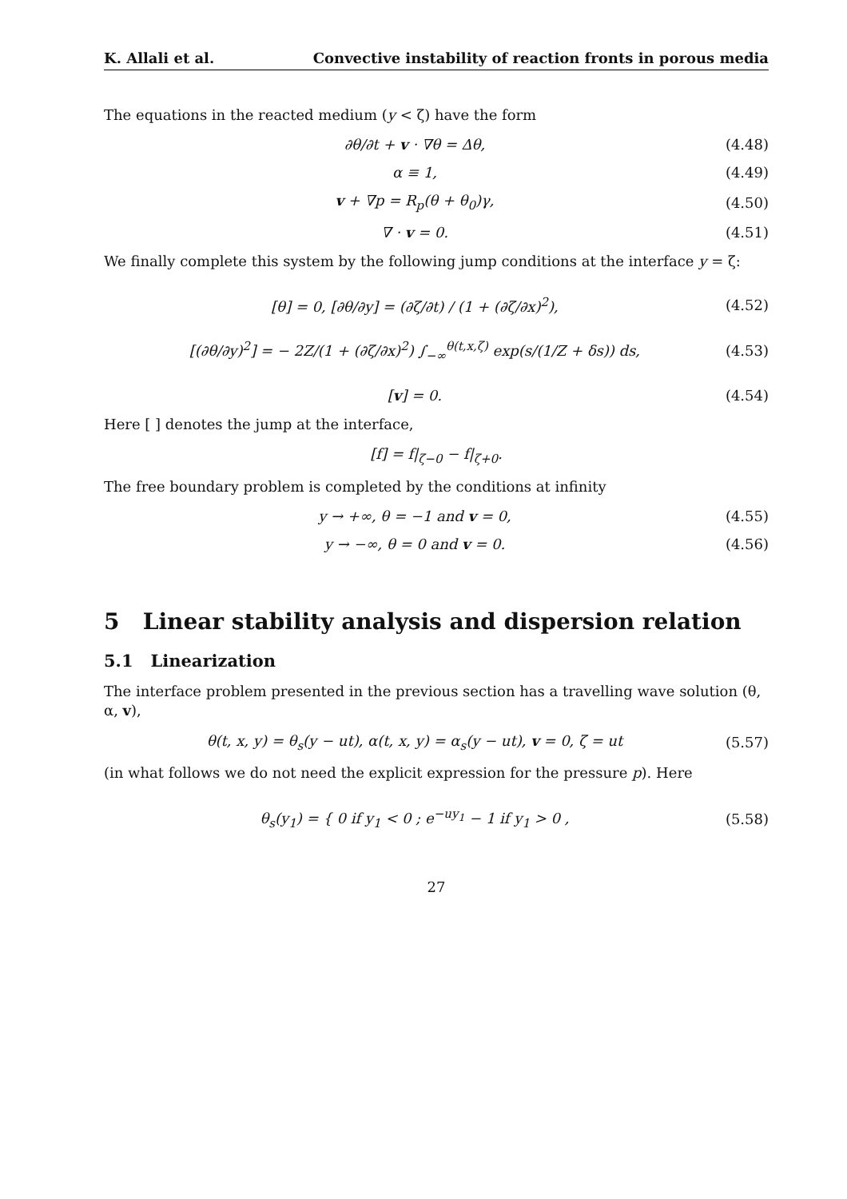K. Allali et al. Convective instability of reaction fronts in porous media
The equations in the reacted medium (y < ζ) have the form
∂θ/∂t + v · ∇θ = Δθ, (4.48)
α ≡ 1, (4.49)
v + ∇p = R<sub>p</sub>(θ + θ<sub>0</sub>)γ, (4.50)
∇ · v = 0. (4.51)
We finally complete this system by the following jump conditions at the interface y = ζ:
[θ] = 0, [∂θ/∂y] = (∂ζ/∂t) / (1 + (∂ζ/∂x)<sup>2</sup>), (4.52)
[(∂θ/∂y)<sup>2</sup>] = − 2Z/(1 + (∂ζ/∂x)<sup>2</sup>) ∫<sub>−∞</sub><sup>θ(t,x,ζ)</sup> exp(s/(1/Z + δs)) ds, (4.53)
[v] = 0. (4.54)
Here [ ] denotes the jump at the interface,
[f] = f|<sub>ζ−0</sub> − f|<sub>ζ+0</sub>.
The free boundary problem is completed by the conditions at infinity
y → +∞, θ = −1 and v = 0, (4.55)
y → −∞, θ = 0 and v = 0. (4.56)
5 Linear stability analysis and dispersion relation
5.1 Linearization
The interface problem presented in the previous section has a travelling wave solution (θ, α, v),
θ(t, x, y) = θ<sub>s</sub>(y − ut), α(t, x, y) = α<sub>s</sub>(y − ut), v = 0, ζ = ut (5.57)
(in what follows we do not need the explicit expression for the pressure p). Here
θ<sub>s</sub>(y<sub>1</sub>) = { 0 if y<sub>1</sub> < 0 ; e<sup>−uy<sub>1</sub></sup> − 1 if y<sub>1</sub> > 0 , (5.58)
27